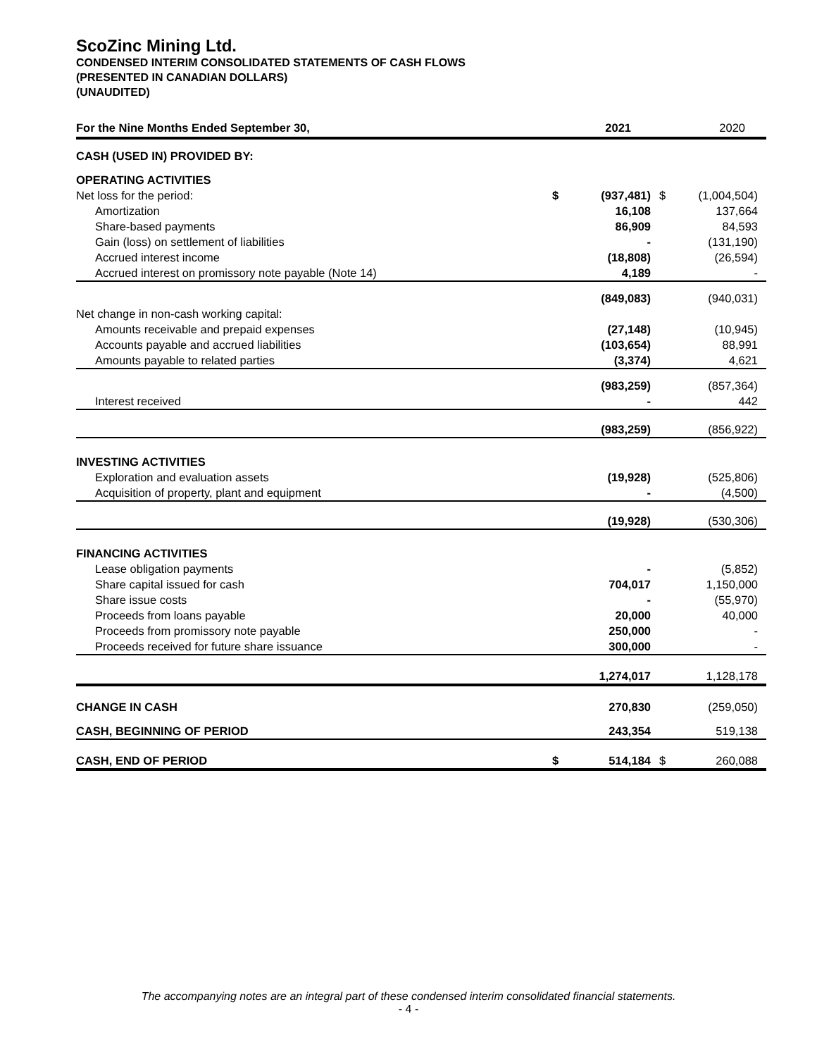ScoZinc Mining Ltd.
CONDENSED INTERIM CONSOLIDATED STATEMENTS OF CASH FLOWS
(PRESENTED IN CANADIAN DOLLARS)
(UNAUDITED)
| For the Nine Months Ended September 30, | | 2021 | | 2020 |
| --- | --- | --- | --- | --- |
| CASH (USED IN) PROVIDED BY: | | | | |
| OPERATING ACTIVITIES | | | | |
| Net loss for the period: | $ | (937,481) | $ | (1,004,504) |
| Amortization | | 16,108 | | 137,664 |
| Share-based payments | | 86,909 | | 84,593 |
| Gain (loss) on settlement of liabilities | | - | | (131,190) |
| Accrued interest income | | (18,808) | | (26,594) |
| Accrued interest on promissory note payable (Note 14) | | 4,189 | | - |
| | | (849,083) | | (940,031) |
| Net change in non-cash working capital: | | | | |
| Amounts receivable and prepaid expenses | | (27,148) | | (10,945) |
| Accounts payable and accrued liabilities | | (103,654) | | 88,991 |
| Amounts payable to related parties | | (3,374) | | 4,621 |
| | | (983,259) | | (857,364) |
| Interest received | | - | | 442 |
| | | (983,259) | | (856,922) |
| INVESTING ACTIVITIES | | | | |
| Exploration and evaluation assets | | (19,928) | | (525,806) |
| Acquisition of property, plant and equipment | | - | | (4,500) |
| | | (19,928) | | (530,306) |
| FINANCING ACTIVITIES | | | | |
| Lease obligation payments | | - | | (5,852) |
| Share capital issued for cash | | 704,017 | | 1,150,000 |
| Share issue costs | | - | | (55,970) |
| Proceeds from loans payable | | 20,000 | | 40,000 |
| Proceeds from promissory note payable | | 250,000 | | - |
| Proceeds received for future share issuance | | 300,000 | | - |
| | | 1,274,017 | | 1,128,178 |
| CHANGE IN CASH | | 270,830 | | (259,050) |
| CASH, BEGINNING OF PERIOD | | 243,354 | | 519,138 |
| CASH, END OF PERIOD | $ | 514,184 | $ | 260,088 |
The accompanying notes are an integral part of these condensed interim consolidated financial statements.
- 4 -